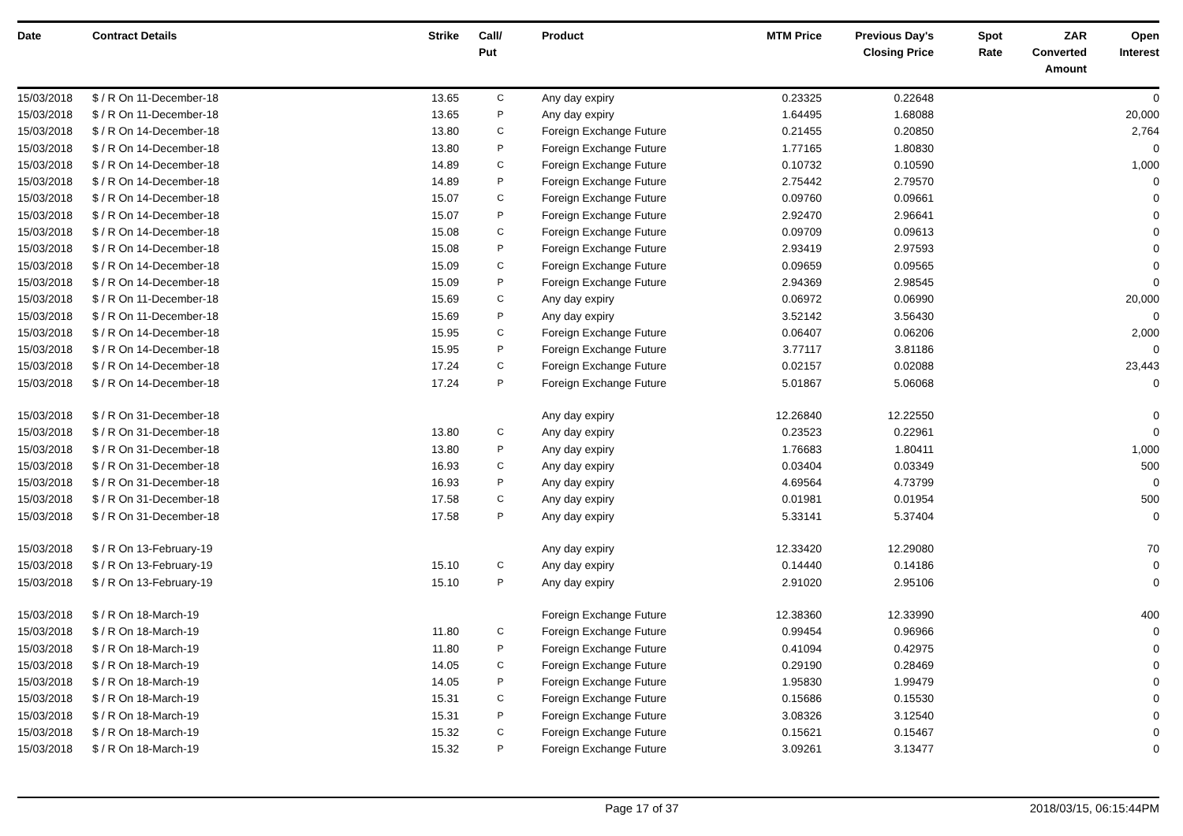| Date | Contract Details | Strike | Call/ Put | Product | MTM Price | Previous Day's Closing Price | Spot Rate | ZAR Converted Amount | Open Interest |
| --- | --- | --- | --- | --- | --- | --- | --- | --- | --- |
| 15/03/2018 | $ / R On 11-December-18 | 13.65 | C | Any day expiry | 0.23325 | 0.22648 | | | 0 |
| 15/03/2018 | $ / R On 11-December-18 | 13.65 | P | Any day expiry | 1.64495 | 1.68088 | | | 20,000 |
| 15/03/2018 | $ / R On 14-December-18 | 13.80 | C | Foreign Exchange Future | 0.21455 | 0.20850 | | | 2,764 |
| 15/03/2018 | $ / R On 14-December-18 | 13.80 | P | Foreign Exchange Future | 1.77165 | 1.80830 | | | 0 |
| 15/03/2018 | $ / R On 14-December-18 | 14.89 | C | Foreign Exchange Future | 0.10732 | 0.10590 | | | 1,000 |
| 15/03/2018 | $ / R On 14-December-18 | 14.89 | P | Foreign Exchange Future | 2.75442 | 2.79570 | | | 0 |
| 15/03/2018 | $ / R On 14-December-18 | 15.07 | C | Foreign Exchange Future | 0.09760 | 0.09661 | | | 0 |
| 15/03/2018 | $ / R On 14-December-18 | 15.07 | P | Foreign Exchange Future | 2.92470 | 2.96641 | | | 0 |
| 15/03/2018 | $ / R On 14-December-18 | 15.08 | C | Foreign Exchange Future | 0.09709 | 0.09613 | | | 0 |
| 15/03/2018 | $ / R On 14-December-18 | 15.08 | P | Foreign Exchange Future | 2.93419 | 2.97593 | | | 0 |
| 15/03/2018 | $ / R On 14-December-18 | 15.09 | C | Foreign Exchange Future | 0.09659 | 0.09565 | | | 0 |
| 15/03/2018 | $ / R On 14-December-18 | 15.09 | P | Foreign Exchange Future | 2.94369 | 2.98545 | | | 0 |
| 15/03/2018 | $ / R On 11-December-18 | 15.69 | C | Any day expiry | 0.06972 | 0.06990 | | | 20,000 |
| 15/03/2018 | $ / R On 11-December-18 | 15.69 | P | Any day expiry | 3.52142 | 3.56430 | | | 0 |
| 15/03/2018 | $ / R On 14-December-18 | 15.95 | C | Foreign Exchange Future | 0.06407 | 0.06206 | | | 2,000 |
| 15/03/2018 | $ / R On 14-December-18 | 15.95 | P | Foreign Exchange Future | 3.77117 | 3.81186 | | | 0 |
| 15/03/2018 | $ / R On 14-December-18 | 17.24 | C | Foreign Exchange Future | 0.02157 | 0.02088 | | | 23,443 |
| 15/03/2018 | $ / R On 14-December-18 | 17.24 | P | Foreign Exchange Future | 5.01867 | 5.06068 | | | 0 |
| 15/03/2018 | $ / R On 31-December-18 | | | Any day expiry | 12.26840 | 12.22550 | | | 0 |
| 15/03/2018 | $ / R On 31-December-18 | 13.80 | C | Any day expiry | 0.23523 | 0.22961 | | | 0 |
| 15/03/2018 | $ / R On 31-December-18 | 13.80 | P | Any day expiry | 1.76683 | 1.80411 | | | 1,000 |
| 15/03/2018 | $ / R On 31-December-18 | 16.93 | C | Any day expiry | 0.03404 | 0.03349 | | | 500 |
| 15/03/2018 | $ / R On 31-December-18 | 16.93 | P | Any day expiry | 4.69564 | 4.73799 | | | 0 |
| 15/03/2018 | $ / R On 31-December-18 | 17.58 | C | Any day expiry | 0.01981 | 0.01954 | | | 500 |
| 15/03/2018 | $ / R On 31-December-18 | 17.58 | P | Any day expiry | 5.33141 | 5.37404 | | | 0 |
| 15/03/2018 | $ / R On 13-February-19 | | | Any day expiry | 12.33420 | 12.29080 | | | 70 |
| 15/03/2018 | $ / R On 13-February-19 | 15.10 | C | Any day expiry | 0.14440 | 0.14186 | | | 0 |
| 15/03/2018 | $ / R On 13-February-19 | 15.10 | P | Any day expiry | 2.91020 | 2.95106 | | | 0 |
| 15/03/2018 | $ / R On 18-March-19 | | | Foreign Exchange Future | 12.38360 | 12.33990 | | | 400 |
| 15/03/2018 | $ / R On 18-March-19 | 11.80 | C | Foreign Exchange Future | 0.99454 | 0.96966 | | | 0 |
| 15/03/2018 | $ / R On 18-March-19 | 11.80 | P | Foreign Exchange Future | 0.41094 | 0.42975 | | | 0 |
| 15/03/2018 | $ / R On 18-March-19 | 14.05 | C | Foreign Exchange Future | 0.29190 | 0.28469 | | | 0 |
| 15/03/2018 | $ / R On 18-March-19 | 14.05 | P | Foreign Exchange Future | 1.95830 | 1.99479 | | | 0 |
| 15/03/2018 | $ / R On 18-March-19 | 15.31 | C | Foreign Exchange Future | 0.15686 | 0.15530 | | | 0 |
| 15/03/2018 | $ / R On 18-March-19 | 15.31 | P | Foreign Exchange Future | 3.08326 | 3.12540 | | | 0 |
| 15/03/2018 | $ / R On 18-March-19 | 15.32 | C | Foreign Exchange Future | 0.15621 | 0.15467 | | | 0 |
| 15/03/2018 | $ / R On 18-March-19 | 15.32 | P | Foreign Exchange Future | 3.09261 | 3.13477 | | | 0 |
Page 17 of 37 2018/03/15, 06:15:44PM